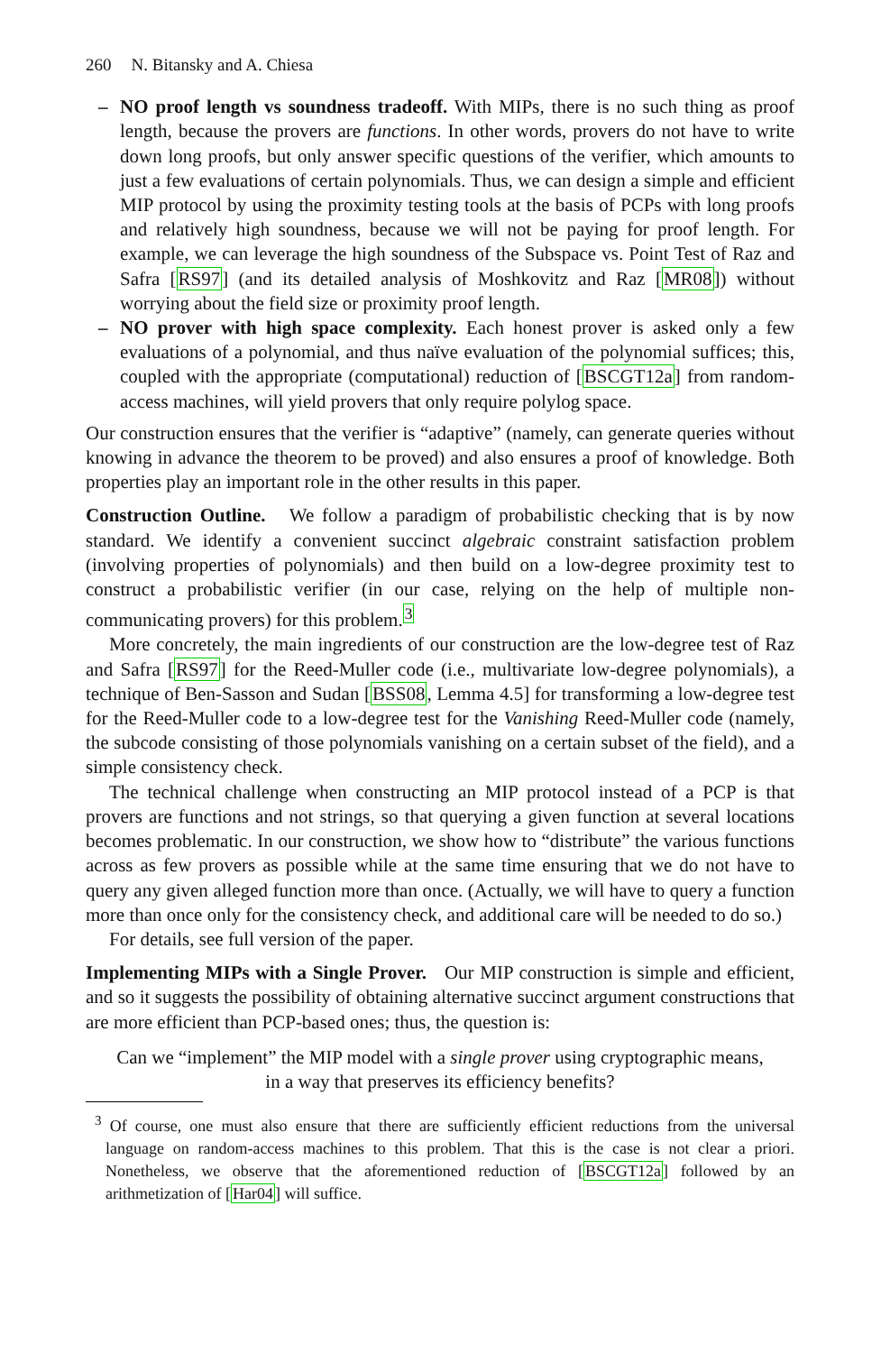260 N. Bitansky and A. Chiesa
– NO proof length vs soundness tradeoff. With MIPs, there is no such thing as proof length, because the provers are functions. In other words, provers do not have to write down long proofs, but only answer specific questions of the verifier, which amounts to just a few evaluations of certain polynomials. Thus, we can design a simple and efficient MIP protocol by using the proximity testing tools at the basis of PCPs with long proofs and relatively high soundness, because we will not be paying for proof length. For example, we can leverage the high soundness of the Subspace vs. Point Test of Raz and Safra [RS97] (and its detailed analysis of Moshkovitz and Raz [MR08]) without worrying about the field size or proximity proof length.
– NO prover with high space complexity. Each honest prover is asked only a few evaluations of a polynomial, and thus naïve evaluation of the polynomial suffices; this, coupled with the appropriate (computational) reduction of [BSCGT12a] from random-access machines, will yield provers that only require polylog space.
Our construction ensures that the verifier is “adaptive” (namely, can generate queries without knowing in advance the theorem to be proved) and also ensures a proof of knowledge. Both properties play an important role in the other results in this paper.
Construction Outline. We follow a paradigm of probabilistic checking that is by now standard. We identify a convenient succinct algebraic constraint satisfaction problem (involving properties of polynomials) and then build on a low-degree proximity test to construct a probabilistic verifier (in our case, relying on the help of multiple non-communicating provers) for this problem.<sup>3</sup>
More concretely, the main ingredients of our construction are the low-degree test of Raz and Safra [RS97] for the Reed-Muller code (i.e., multivariate low-degree polynomials), a technique of Ben-Sasson and Sudan [BSS08, Lemma 4.5] for transforming a low-degree test for the Reed-Muller code to a low-degree test for the Vanishing Reed-Muller code (namely, the subcode consisting of those polynomials vanishing on a certain subset of the field), and a simple consistency check.
The technical challenge when constructing an MIP protocol instead of a PCP is that provers are functions and not strings, so that querying a given function at several locations becomes problematic. In our construction, we show how to “distribute” the various functions across as few provers as possible while at the same time ensuring that we do not have to query any given alleged function more than once. (Actually, we will have to query a function more than once only for the consistency check, and additional care will be needed to do so.)
For details, see full version of the paper.
Implementing MIPs with a Single Prover. Our MIP construction is simple and efficient, and so it suggests the possibility of obtaining alternative succinct argument constructions that are more efficient than PCP-based ones; thus, the question is:
Can we “implement” the MIP model with a single prover using cryptographic means,
in a way that preserves its efficiency benefits?
<sup>3</sup> Of course, one must also ensure that there are sufficiently efficient reductions from the universal language on random-access machines to this problem. That this is the case is not clear a priori. Nonetheless, we observe that the aforementioned reduction of [BSCGT12a] followed by an arithmetization of [Har04] will suffice.